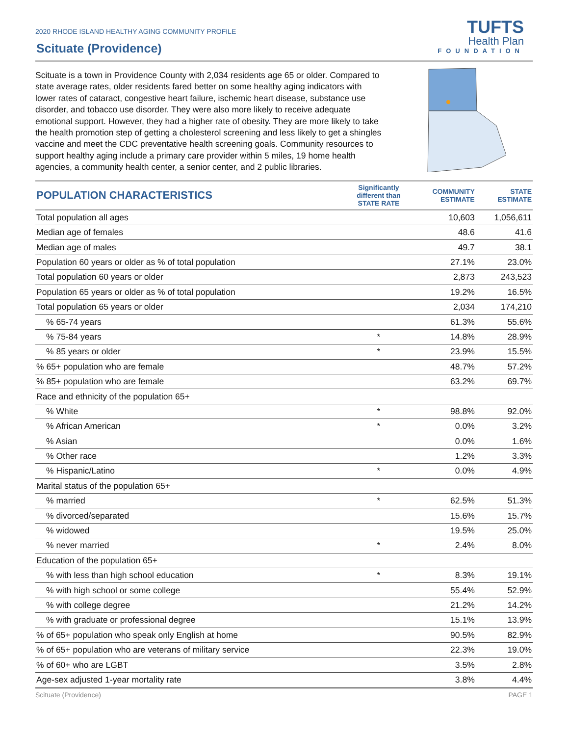2020 RHODE ISLAND HEALTHY AGING COMMUNITY PROFILE
Scituate (Providence)
TUFTS
Health Plan
FOUNDATION
Scituate is a town in Providence County with 2,034 residents age 65 or older. Compared to state average rates, older residents fared better on some healthy aging indicators with lower rates of cataract, congestive heart failure, ischemic heart disease, substance use disorder, and tobacco use disorder. They were also more likely to receive adequate emotional support. However, they had a higher rate of obesity. They are more likely to take the health promotion step of getting a cholesterol screening and less likely to get a shingles vaccine and meet the CDC preventative health screening goals. Community resources to support healthy aging include a primary care provider within 5 miles, 19 home health agencies, a community health center, a senior center, and 2 public libraries.
| POPULATION CHARACTERISTICS | Significantly different than STATE RATE | COMMUNITY ESTIMATE | STATE ESTIMATE |
| --- | --- | --- | --- |
| Total population all ages | | 10,603 | 1,056,611 |
| Median age of females | | 48.6 | 41.6 |
| Median age of males | | 49.7 | 38.1 |
| Population 60 years or older as % of total population | | 27.1% | 23.0% |
| Total population 60 years or older | | 2,873 | 243,523 |
| Population 65 years or older as % of total population | | 19.2% | 16.5% |
| Total population 65 years or older | | 2,034 | 174,210 |
| % 65-74 years | | 61.3% | 55.6% |
| % 75-84 years | * | 14.8% | 28.9% |
| % 85 years or older | * | 23.9% | 15.5% |
| % 65+ population who are female | | 48.7% | 57.2% |
| % 85+ population who are female | | 63.2% | 69.7% |
| Race and ethnicity of the population 65+ | | | |
| % White | * | 98.8% | 92.0% |
| % African American | * | 0.0% | 3.2% |
| % Asian | | 0.0% | 1.6% |
| % Other race | | 1.2% | 3.3% |
| % Hispanic/Latino | * | 0.0% | 4.9% |
| Marital status of the population 65+ | | | |
| % married | * | 62.5% | 51.3% |
| % divorced/separated | | 15.6% | 15.7% |
| % widowed | | 19.5% | 25.0% |
| % never married | * | 2.4% | 8.0% |
| Education of the population 65+ | | | |
| % with less than high school education | * | 8.3% | 19.1% |
| % with high school or some college | | 55.4% | 52.9% |
| % with college degree | | 21.2% | 14.2% |
| % with graduate or professional degree | | 15.1% | 13.9% |
| % of 65+ population who speak only English at home | | 90.5% | 82.9% |
| % of 65+ population who are veterans of military service | | 22.3% | 19.0% |
| % of 60+ who are LGBT | | 3.5% | 2.8% |
| Age-sex adjusted 1-year mortality rate | | 3.8% | 4.4% |
Scituate (Providence) PAGE 1